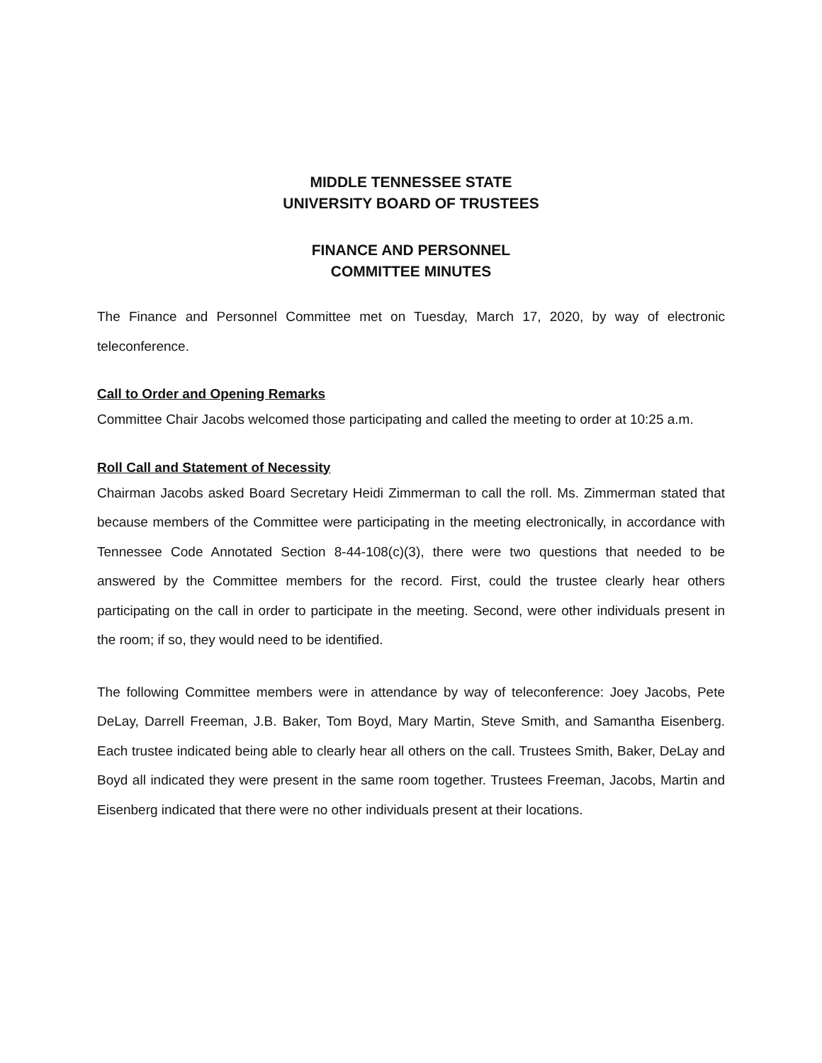MIDDLE TENNESSEE STATE
UNIVERSITY BOARD OF TRUSTEES
FINANCE AND PERSONNEL
COMMITTEE MINUTES
The Finance and Personnel Committee met on Tuesday, March 17, 2020, by way of electronic teleconference.
Call to Order and Opening Remarks
Committee Chair Jacobs welcomed those participating and called the meeting to order at 10:25 a.m.
Roll Call and Statement of Necessity
Chairman Jacobs asked Board Secretary Heidi Zimmerman to call the roll. Ms. Zimmerman stated that because members of the Committee were participating in the meeting electronically, in accordance with Tennessee Code Annotated Section 8-44-108(c)(3), there were two questions that needed to be answered by the Committee members for the record. First, could the trustee clearly hear others participating on the call in order to participate in the meeting. Second, were other individuals present in the room; if so, they would need to be identified.
The following Committee members were in attendance by way of teleconference: Joey Jacobs, Pete DeLay, Darrell Freeman, J.B. Baker, Tom Boyd, Mary Martin, Steve Smith, and Samantha Eisenberg. Each trustee indicated being able to clearly hear all others on the call. Trustees Smith, Baker, DeLay and Boyd all indicated they were present in the same room together. Trustees Freeman, Jacobs, Martin and Eisenberg indicated that there were no other individuals present at their locations.